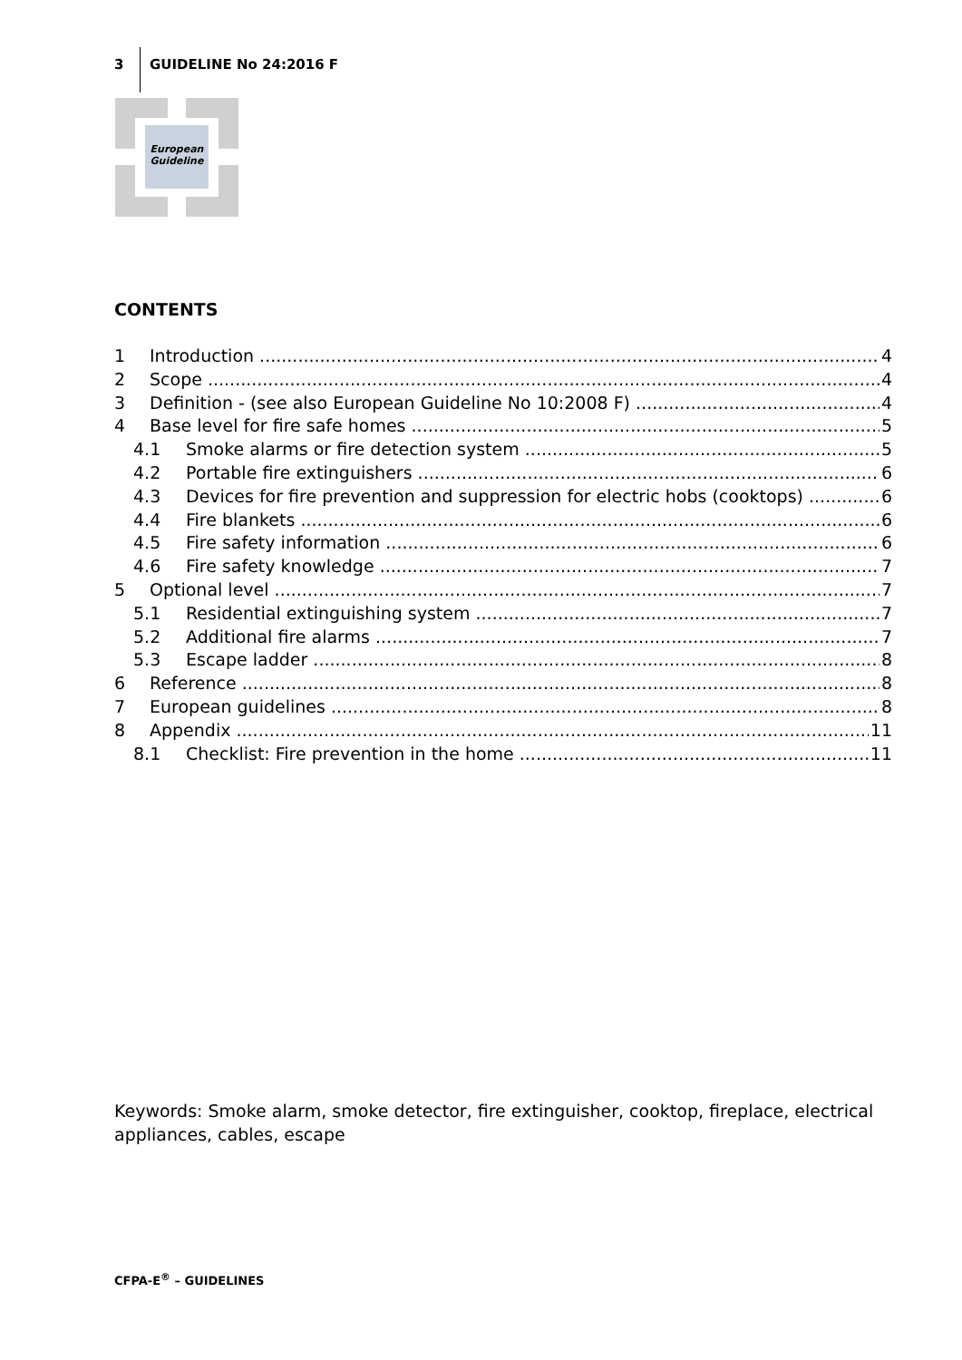3 GUIDELINE No 24:2016 F
European
Guideline
CONTENTS
1 Introduction 4
2 Scope 4
3 Definition - (see also European Guideline No 10:2008 F) 4
4 Base level for fire safe homes 5
4.1 Smoke alarms or fire detection system 5
4.2 Portable fire extinguishers 6
4.3 Devices for fire prevention and suppression for electric hobs (cooktops) 6
4.4 Fire blankets 6
4.5 Fire safety information 6
4.6 Fire safety knowledge 7
5 Optional level 7
5.1 Residential extinguishing system 7
5.2 Additional fire alarms 7
5.3 Escape ladder 8
6 Reference 8
7 European guidelines 8
8 Appendix 11
8.1 Checklist: Fire prevention in the home 11
Keywords: Smoke alarm, smoke detector, fire extinguisher, cooktop, fireplace, electrical appliances, cables, escape
CFPA-E<sup>®</sup> – GUIDELINES